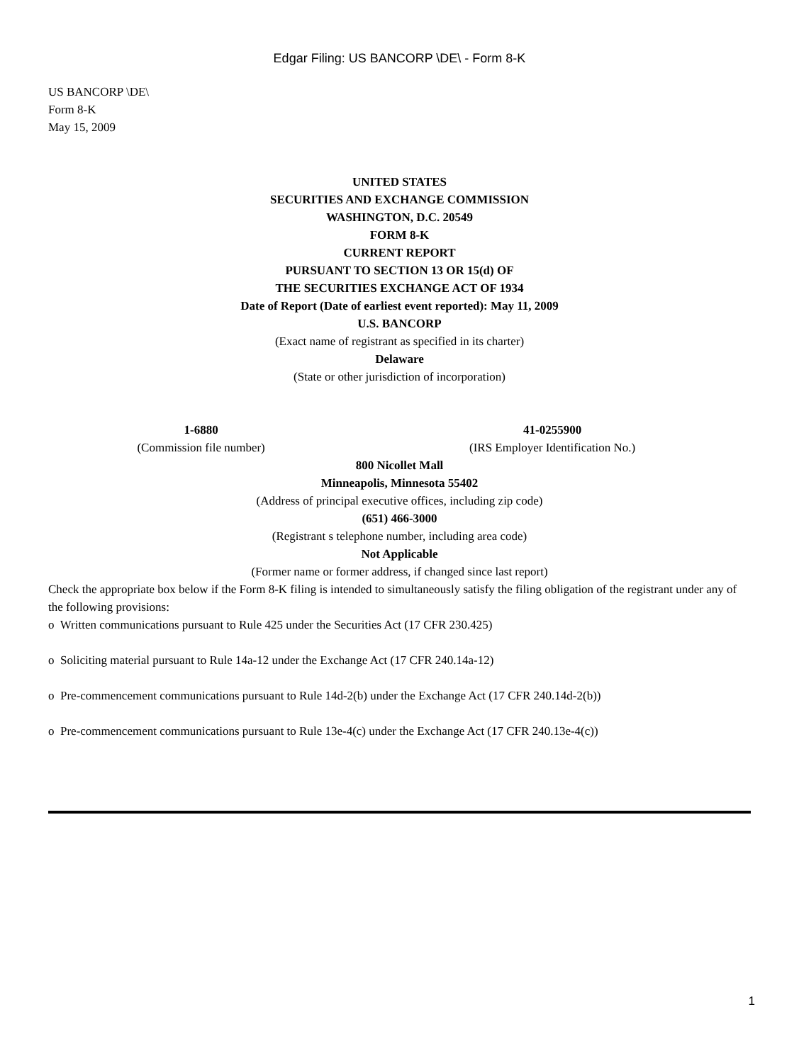Edgar Filing: US BANCORP \DE\ - Form 8-K
US BANCORP \DE\
Form 8-K
May 15, 2009
UNITED STATES
SECURITIES AND EXCHANGE COMMISSION
WASHINGTON, D.C. 20549
FORM 8-K
CURRENT REPORT
PURSUANT TO SECTION 13 OR 15(d) OF
THE SECURITIES EXCHANGE ACT OF 1934
Date of Report (Date of earliest event reported): May 11, 2009
U.S. BANCORP
(Exact name of registrant as specified in its charter)
Delaware
(State or other jurisdiction of incorporation)
| 1-6880 | 41-0255900 |
| (Commission file number) | (IRS Employer Identification No.) |
800 Nicollet Mall
Minneapolis, Minnesota 55402
(Address of principal executive offices, including zip code)
(651) 466-3000
(Registrant s telephone number, including area code)
Not Applicable
(Former name or former address, if changed since last report)
Check the appropriate box below if the Form 8-K filing is intended to simultaneously satisfy the filing obligation of the registrant under any of the following provisions:
o Written communications pursuant to Rule 425 under the Securities Act (17 CFR 230.425)
o Soliciting material pursuant to Rule 14a-12 under the Exchange Act (17 CFR 240.14a-12)
o Pre-commencement communications pursuant to Rule 14d-2(b) under the Exchange Act (17 CFR 240.14d-2(b))
o Pre-commencement communications pursuant to Rule 13e-4(c) under the Exchange Act (17 CFR 240.13e-4(c))
1